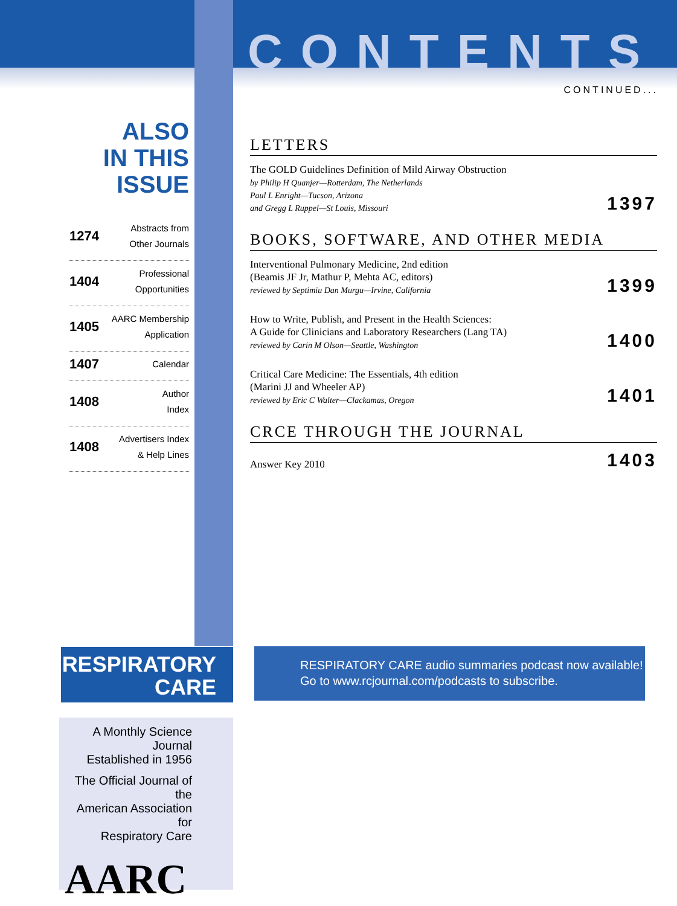CONTENTS
CONTINUED...
ALSO
IN THIS ISSUE
1274 Abstracts from
Other Journals
1404 Professional
Opportunities
1405 AARC Membership
Application
1407 Calendar
1408 Author
Index
1408 Advertisers Index
& Help Lines
LETTERS
The GOLD Guidelines Definition of Mild Airway Obstruction
by Philip H Quanjer—Rotterdam, The Netherlands
Paul L Enright—Tucson, Arizona
and Gregg L Ruppel—St Louis, Missouri
1397
BOOKS, SOFTWARE, AND OTHER MEDIA
Interventional Pulmonary Medicine, 2nd edition
(Beamis JF Jr, Mathur P, Mehta AC, editors)
reviewed by Septimiu Dan Murgu—Irvine, California
1399
How to Write, Publish, and Present in the Health Sciences:
A Guide for Clinicians and Laboratory Researchers (Lang TA)
reviewed by Carin M Olson—Seattle, Washington
1400
Critical Care Medicine: The Essentials, 4th edition
(Marini JJ and Wheeler AP)
reviewed by Eric C Walter—Clackamas, Oregon
1401
CRCE THROUGH THE JOURNAL
Answer Key 2010
1403
RESPIRATORY
CARE
A Monthly Science Journal
Established in 1956
The Official Journal of the
American Association for
Respiratory Care
AARC
RESPIRATORY CARE audio summaries podcast now available!
Go to www.rcjournal.com/podcasts to subscribe.